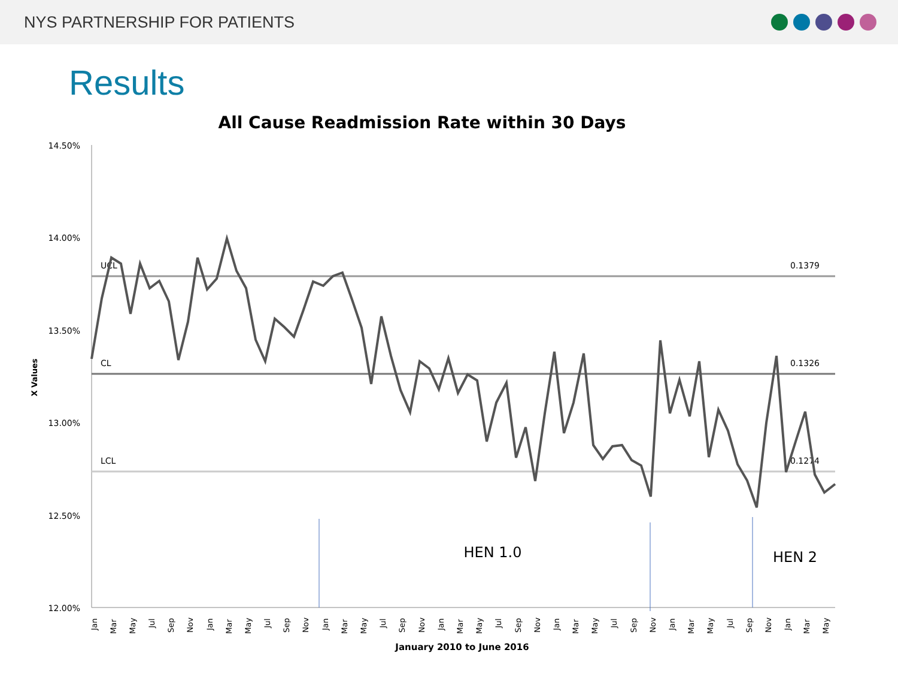NYS PARTNERSHIP FOR PATIENTS
Results
All Cause Readmission Rate within 30 Days
14.50%
14.00%
13.50%
13.00%
12.50%
12.00%
X Values
UCL
CL
LCL
0.1379
0.1326
0.1274
HEN 1.0
HEN 2
Jan
Mar
May
Jul
Sep
Nov
Jan
Mar
May
Jul
Sep
Nov
Jan
Mar
May
Jul
Sep
Nov
Jan
Mar
May
Jul
Sep
Nov
Jan
Mar
May
Jul
Sep
Nov
Jan
Mar
May
Jul
Sep
Nov
Jan
Mar
May
January 2010 to June 2016